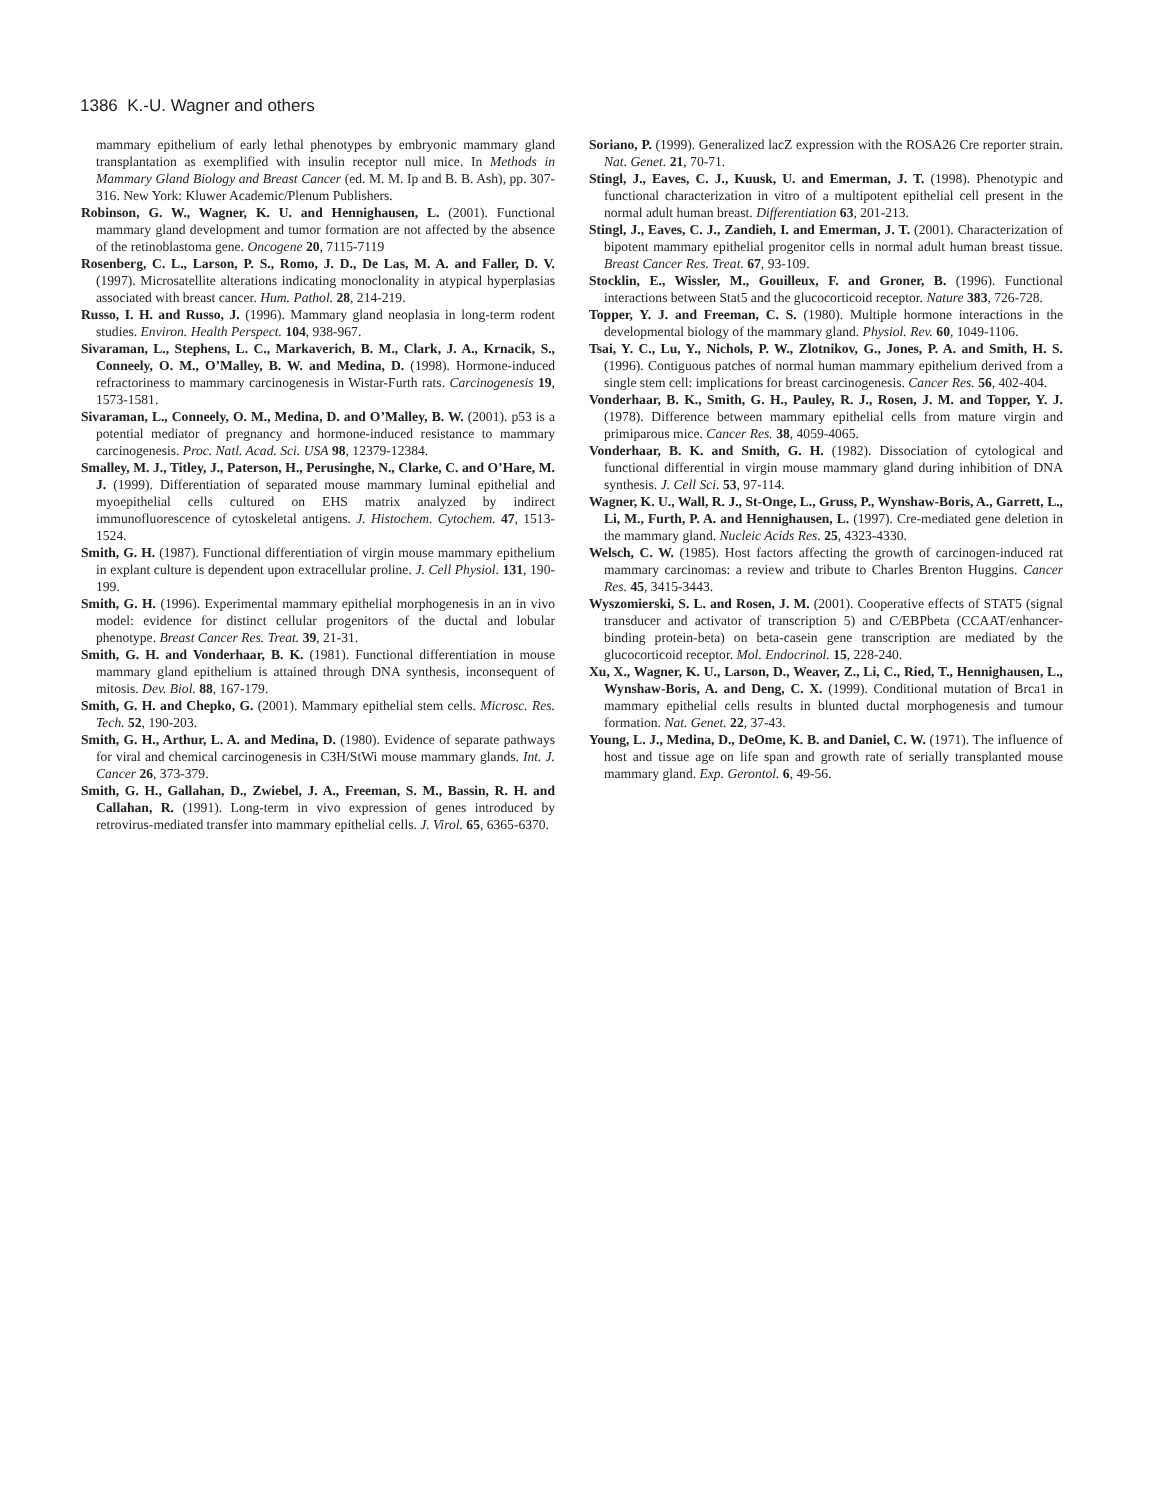1386 K.-U. Wagner and others
mammary epithelium of early lethal phenotypes by embryonic mammary gland transplantation as exemplified with insulin receptor null mice. In Methods in Mammary Gland Biology and Breast Cancer (ed. M. M. Ip and B. B. Ash), pp. 307-316. New York: Kluwer Academic/Plenum Publishers.
Robinson, G. W., Wagner, K. U. and Hennighausen, L. (2001). Functional mammary gland development and tumor formation are not affected by the absence of the retinoblastoma gene. Oncogene 20, 7115-7119
Rosenberg, C. L., Larson, P. S., Romo, J. D., De Las, M. A. and Faller, D. V. (1997). Microsatellite alterations indicating monoclonality in atypical hyperplasias associated with breast cancer. Hum. Pathol. 28, 214-219.
Russo, I. H. and Russo, J. (1996). Mammary gland neoplasia in long-term rodent studies. Environ. Health Perspect. 104, 938-967.
Sivaraman, L., Stephens, L. C., Markaverich, B. M., Clark, J. A., Krnacik, S., Conneely, O. M., O’Malley, B. W. and Medina, D. (1998). Hormone-induced refractoriness to mammary carcinogenesis in Wistar-Furth rats. Carcinogenesis 19, 1573-1581.
Sivaraman, L., Conneely, O. M., Medina, D. and O’Malley, B. W. (2001). p53 is a potential mediator of pregnancy and hormone-induced resistance to mammary carcinogenesis. Proc. Natl. Acad. Sci. USA 98, 12379-12384.
Smalley, M. J., Titley, J., Paterson, H., Perusinghe, N., Clarke, C. and O’Hare, M. J. (1999). Differentiation of separated mouse mammary luminal epithelial and myoepithelial cells cultured on EHS matrix analyzed by indirect immunofluorescence of cytoskeletal antigens. J. Histochem. Cytochem. 47, 1513-1524.
Smith, G. H. (1987). Functional differentiation of virgin mouse mammary epithelium in explant culture is dependent upon extracellular proline. J. Cell Physiol. 131, 190-199.
Smith, G. H. (1996). Experimental mammary epithelial morphogenesis in an in vivo model: evidence for distinct cellular progenitors of the ductal and lobular phenotype. Breast Cancer Res. Treat. 39, 21-31.
Smith, G. H. and Vonderhaar, B. K. (1981). Functional differentiation in mouse mammary gland epithelium is attained through DNA synthesis, inconsequent of mitosis. Dev. Biol. 88, 167-179.
Smith, G. H. and Chepko, G. (2001). Mammary epithelial stem cells. Microsc. Res. Tech. 52, 190-203.
Smith, G. H., Arthur, L. A. and Medina, D. (1980). Evidence of separate pathways for viral and chemical carcinogenesis in C3H/StWi mouse mammary glands. Int. J. Cancer 26, 373-379.
Smith, G. H., Gallahan, D., Zwiebel, J. A., Freeman, S. M., Bassin, R. H. and Callahan, R. (1991). Long-term in vivo expression of genes introduced by retrovirus-mediated transfer into mammary epithelial cells. J. Virol. 65, 6365-6370.
Soriano, P. (1999). Generalized lacZ expression with the ROSA26 Cre reporter strain. Nat. Genet. 21, 70-71.
Stingl, J., Eaves, C. J., Kuusk, U. and Emerman, J. T. (1998). Phenotypic and functional characterization in vitro of a multipotent epithelial cell present in the normal adult human breast. Differentiation 63, 201-213.
Stingl, J., Eaves, C. J., Zandieh, I. and Emerman, J. T. (2001). Characterization of bipotent mammary epithelial progenitor cells in normal adult human breast tissue. Breast Cancer Res. Treat. 67, 93-109.
Stocklin, E., Wissler, M., Gouilleux, F. and Groner, B. (1996). Functional interactions between Stat5 and the glucocorticoid receptor. Nature 383, 726-728.
Topper, Y. J. and Freeman, C. S. (1980). Multiple hormone interactions in the developmental biology of the mammary gland. Physiol. Rev. 60, 1049-1106.
Tsai, Y. C., Lu, Y., Nichols, P. W., Zlotnikov, G., Jones, P. A. and Smith, H. S. (1996). Contiguous patches of normal human mammary epithelium derived from a single stem cell: implications for breast carcinogenesis. Cancer Res. 56, 402-404.
Vonderhaar, B. K., Smith, G. H., Pauley, R. J., Rosen, J. M. and Topper, Y. J. (1978). Difference between mammary epithelial cells from mature virgin and primiparous mice. Cancer Res. 38, 4059-4065.
Vonderhaar, B. K. and Smith, G. H. (1982). Dissociation of cytological and functional differential in virgin mouse mammary gland during inhibition of DNA synthesis. J. Cell Sci. 53, 97-114.
Wagner, K. U., Wall, R. J., St-Onge, L., Gruss, P., Wynshaw-Boris, A., Garrett, L., Li, M., Furth, P. A. and Hennighausen, L. (1997). Cre-mediated gene deletion in the mammary gland. Nucleic Acids Res. 25, 4323-4330.
Welsch, C. W. (1985). Host factors affecting the growth of carcinogen-induced rat mammary carcinomas: a review and tribute to Charles Brenton Huggins. Cancer Res. 45, 3415-3443.
Wyszomierski, S. L. and Rosen, J. M. (2001). Cooperative effects of STAT5 (signal transducer and activator of transcription 5) and C/EBPbeta (CCAAT/enhancer-binding protein-beta) on beta-casein gene transcription are mediated by the glucocorticoid receptor. Mol. Endocrinol. 15, 228-240.
Xu, X., Wagner, K. U., Larson, D., Weaver, Z., Li, C., Ried, T., Hennighausen, L., Wynshaw-Boris, A. and Deng, C. X. (1999). Conditional mutation of Brca1 in mammary epithelial cells results in blunted ductal morphogenesis and tumour formation. Nat. Genet. 22, 37-43.
Young, L. J., Medina, D., DeOme, K. B. and Daniel, C. W. (1971). The influence of host and tissue age on life span and growth rate of serially transplanted mouse mammary gland. Exp. Gerontol. 6, 49-56.